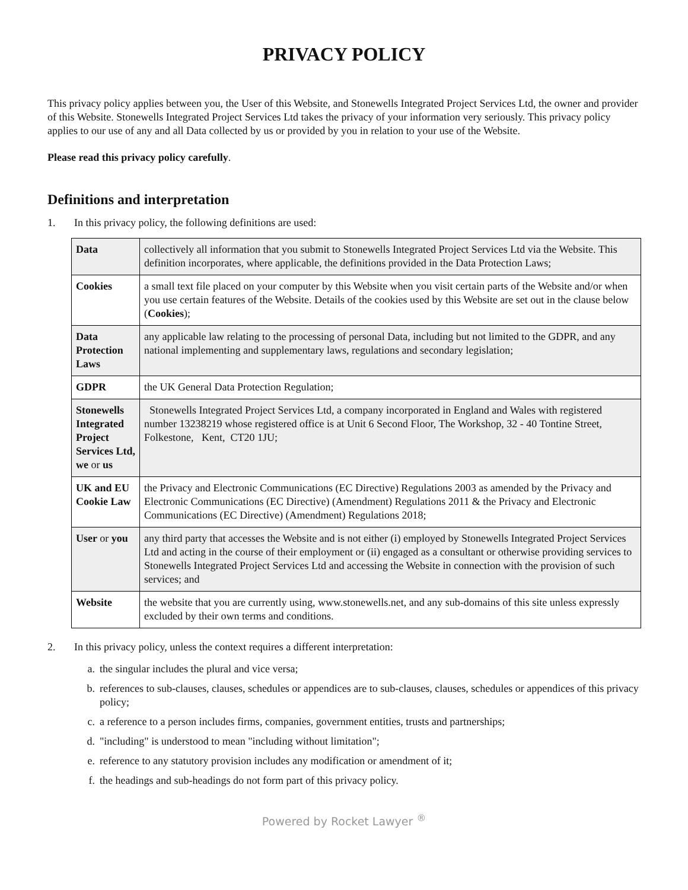PRIVACY POLICY
This privacy policy applies between you, the User of this Website, and Stonewells Integrated Project Services Ltd, the owner and provider of this Website. Stonewells Integrated Project Services Ltd takes the privacy of your information very seriously. This privacy policy applies to our use of any and all Data collected by us or provided by you in relation to your use of the Website.
Please read this privacy policy carefully.
Definitions and interpretation
1. In this privacy policy, the following definitions are used:
| Data | collectively all information that you submit to Stonewells Integrated Project Services Ltd via the Website. This definition incorporates, where applicable, the definitions provided in the Data Protection Laws; |
| Cookies | a small text file placed on your computer by this Website when you visit certain parts of the Website and/or when you use certain features of the Website. Details of the cookies used by this Website are set out in the clause below ( Cookies ); |
| Data Protection Laws | any applicable law relating to the processing of personal Data, including but not limited to the GDPR, and any national implementing and supplementary laws, regulations and secondary legislation; |
| GDPR | the UK General Data Protection Regulation; |
| Stonewells Integrated Project Services Ltd, we or us | Stonewells Integrated Project Services Ltd, a company incorporated in England and Wales with registered number 13238219 whose registered office is at Unit 6 Second Floor, The Workshop, 32 - 40 Tontine Street, Folkestone, Kent, CT20 1JU; |
| UK and EU Cookie Law | the Privacy and Electronic Communications (EC Directive) Regulations 2003 as amended by the Privacy and Electronic Communications (EC Directive) (Amendment) Regulations 2011 & the Privacy and Electronic Communications (EC Directive) (Amendment) Regulations 2018; |
| User or you | any third party that accesses the Website and is not either (i) employed by Stonewells Integrated Project Services Ltd and acting in the course of their employment or (ii) engaged as a consultant or otherwise providing services to Stonewells Integrated Project Services Ltd and accessing the Website in connection with the provision of such services; and |
| Website | the website that you are currently using, www.stonewells.net, and any sub-domains of this site unless expressly excluded by their own terms and conditions. |
2. In this privacy policy, unless the context requires a different interpretation:
a. the singular includes the plural and vice versa;
b. references to sub-clauses, clauses, schedules or appendices are to sub-clauses, clauses, schedules or appendices of this privacy policy;
c. a reference to a person includes firms, companies, government entities, trusts and partnerships;
d. "including" is understood to mean "including without limitation";
e. reference to any statutory provision includes any modification or amendment of it;
f. the headings and sub-headings do not form part of this privacy policy.
Powered by Rocket Lawyer <sup>®</sup>